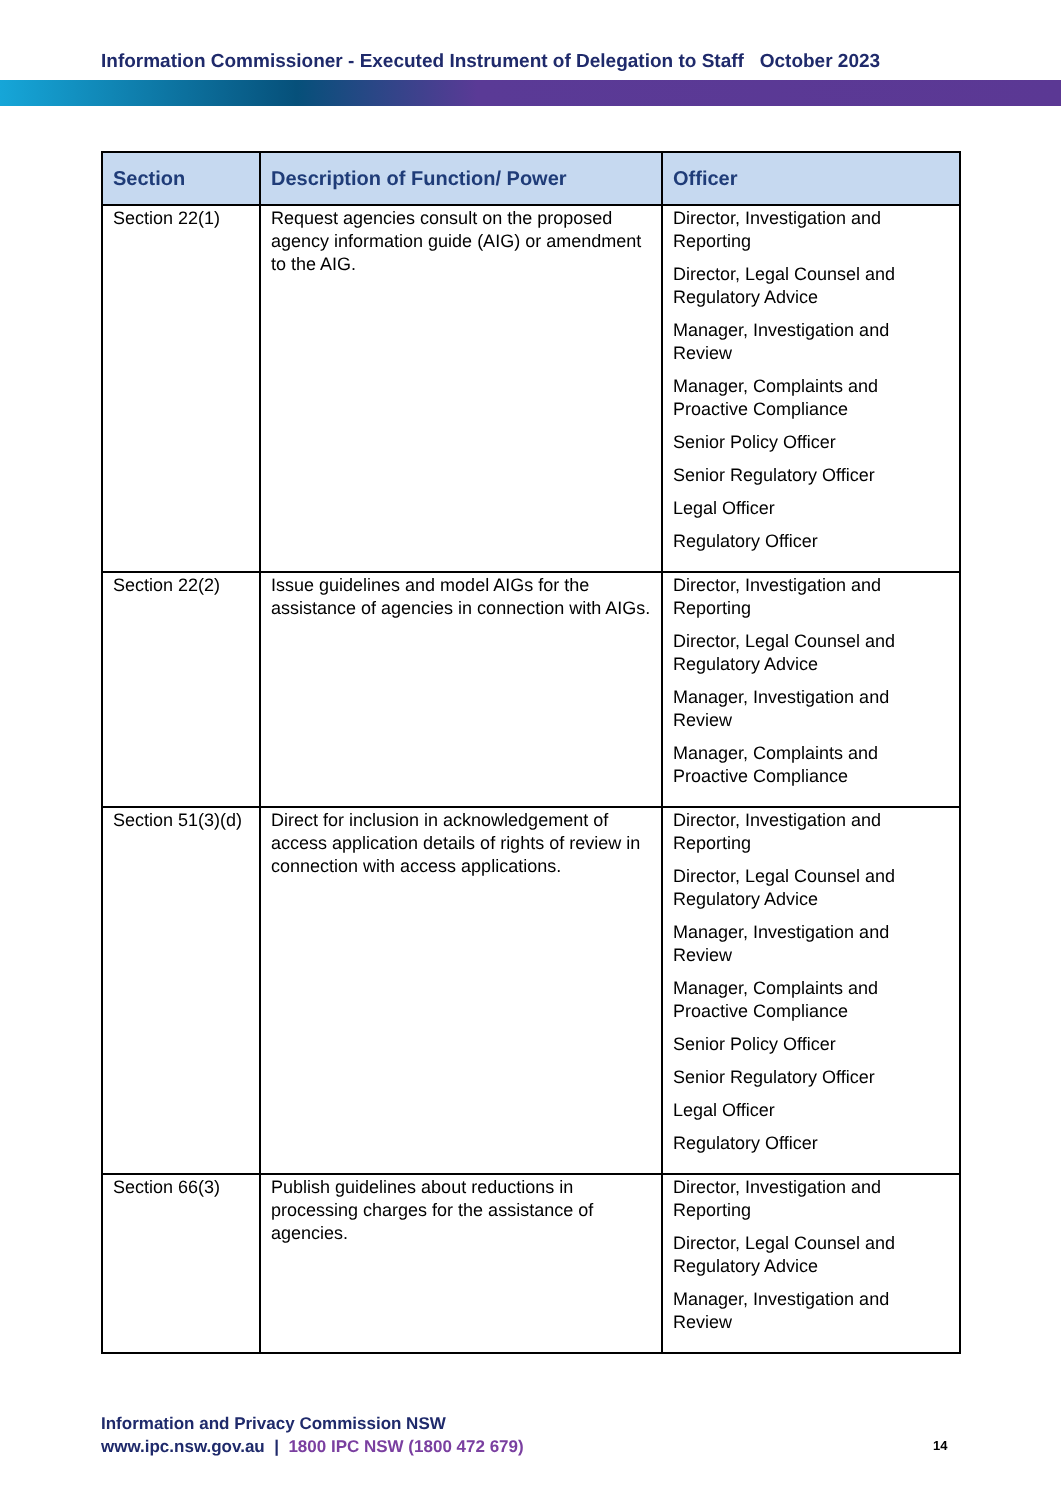Information Commissioner - Executed Instrument of Delegation to Staff October 2023
| Section | Description of Function/ Power | Officer |
| --- | --- | --- |
| Section 22(1) | Request agencies consult on the proposed agency information guide (AIG) or amendment to the AIG. | Director, Investigation and Reporting Director, Legal Counsel and Regulatory Advice Manager, Investigation and Review Manager, Complaints and Proactive Compliance Senior Policy Officer Senior Regulatory Officer Legal Officer Regulatory Officer |
| Section 22(2) | Issue guidelines and model AIGs for the assistance of agencies in connection with AIGs. | Director, Investigation and Reporting Director, Legal Counsel and Regulatory Advice Manager, Investigation and Review Manager, Complaints and Proactive Compliance |
| Section 51(3)(d) | Direct for inclusion in acknowledgement of access application details of rights of review in connection with access applications. | Director, Investigation and Reporting Director, Legal Counsel and Regulatory Advice Manager, Investigation and Review Manager, Complaints and Proactive Compliance Senior Policy Officer Senior Regulatory Officer Legal Officer Regulatory Officer |
| Section 66(3) | Publish guidelines about reductions in processing charges for the assistance of agencies. | Director, Investigation and Reporting Director, Legal Counsel and Regulatory Advice Manager, Investigation and Review |
Information and Privacy Commission NSW
www.ipc.nsw.gov.au | 1800 IPC NSW (1800 472 679)
14